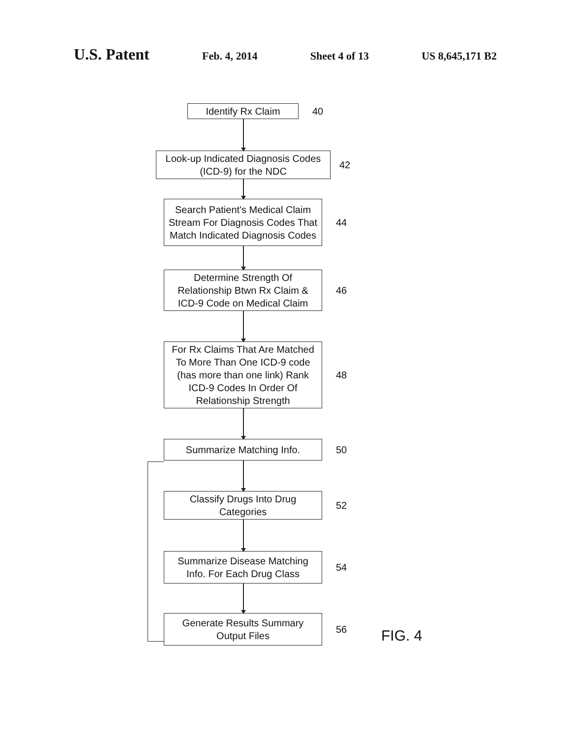U.S. Patent Feb. 4, 2014 Sheet 4 of 13 US 8,645,171 B2
Identify Rx Claim
40
Look-up Indicated Diagnosis Codes (ICD-9) for the NDC
42
Search Patient's Medical Claim Stream For Diagnosis Codes That Match Indicated Diagnosis Codes
44
Determine Strength Of Relationship Btwn Rx Claim & ICD-9 Code on Medical Claim
46
For Rx Claims That Are Matched To More Than One ICD-9 code (has more than one link) Rank ICD-9 Codes In Order Of Relationship Strength
48
Summarize Matching Info.
50
Classify Drugs Into Drug Categories
52
Summarize Disease Matching Info. For Each Drug Class
54
Generate Results Summary Output Files
56
FIG. 4